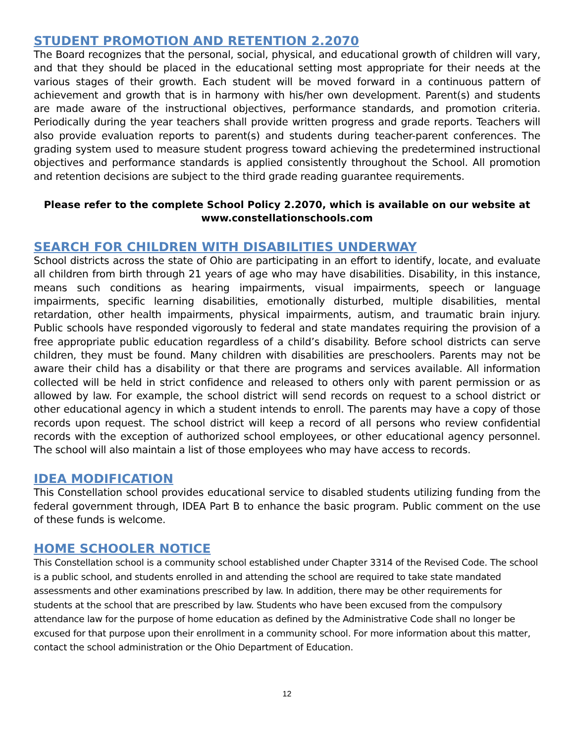STUDENT PROMOTION AND RETENTION 2.2070
The Board recognizes that the personal, social, physical, and educational growth of children will vary, and that they should be placed in the educational setting most appropriate for their needs at the various stages of their growth. Each student will be moved forward in a continuous pattern of achievement and growth that is in harmony with his/her own development. Parent(s) and students are made aware of the instructional objectives, performance standards, and promotion criteria. Periodically during the year teachers shall provide written progress and grade reports. Teachers will also provide evaluation reports to parent(s) and students during teacher-parent conferences. The grading system used to measure student progress toward achieving the predetermined instructional objectives and performance standards is applied consistently throughout the School. All promotion and retention decisions are subject to the third grade reading guarantee requirements.
Please refer to the complete School Policy 2.2070, which is available on our website at
www.constellationschools.com
SEARCH FOR CHILDREN WITH DISABILITIES UNDERWAY
School districts across the state of Ohio are participating in an effort to identify, locate, and evaluate all children from birth through 21 years of age who may have disabilities. Disability, in this instance, means such conditions as hearing impairments, visual impairments, speech or language impairments, specific learning disabilities, emotionally disturbed, multiple disabilities, mental retardation, other health impairments, physical impairments, autism, and traumatic brain injury. Public schools have responded vigorously to federal and state mandates requiring the provision of a free appropriate public education regardless of a child’s disability. Before school districts can serve children, they must be found. Many children with disabilities are preschoolers. Parents may not be aware their child has a disability or that there are programs and services available. All information collected will be held in strict confidence and released to others only with parent permission or as allowed by law. For example, the school district will send records on request to a school district or other educational agency in which a student intends to enroll. The parents may have a copy of those records upon request. The school district will keep a record of all persons who review confidential records with the exception of authorized school employees, or other educational agency personnel. The school will also maintain a list of those employees who may have access to records.
IDEA MODIFICATION
This Constellation school provides educational service to disabled students utilizing funding from the federal government through, IDEA Part B to enhance the basic program. Public comment on the use of these funds is welcome.
HOME SCHOOLER NOTICE
This Constellation school is a community school established under Chapter 3314 of the Revised Code. The school is a public school, and students enrolled in and attending the school are required to take state mandated assessments and other examinations prescribed by law. In addition, there may be other requirements for students at the school that are prescribed by law. Students who have been excused from the compulsory attendance law for the purpose of home education as defined by the Administrative Code shall no longer be excused for that purpose upon their enrollment in a community school. For more information about this matter, contact the school administration or the Ohio Department of Education.
12